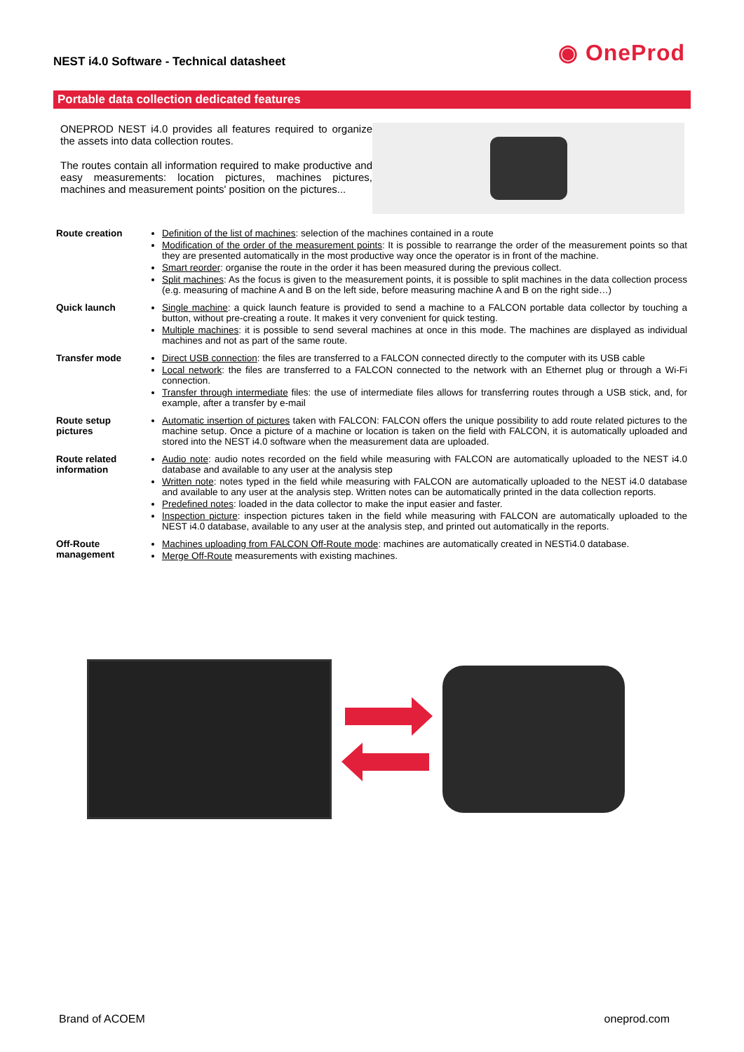NEST i4.0 Software - Technical datasheet
◉ OneProd
Portable data collection dedicated features
ONEPROD NEST i4.0 provides all features required to organize the assets into data collection routes.
The routes contain all information required to make productive and easy measurements: location pictures, machines pictures, machines and measurement points' position on the pictures...
| Route creation | Definition of the list of machines : selection of the machines contained in a route Modification of the order of the measurement points : It is possible to rearrange the order of the measurement points so that they are presented automatically in the most productive way once the operator is in front of the machine. Smart reorder : organise the route in the order it has been measured during the previous collect. Split machines : As the focus is given to the measurement points, it is possible to split machines in the data collection process (e.g. measuring of machine A and B on the left side, before measuring machine A and B on the right side…) |
| Quick launch | Single machine : a quick launch feature is provided to send a machine to a FALCON portable data collector by touching a button, without pre-creating a route. It makes it very convenient for quick testing. Multiple machines : it is possible to send several machines at once in this mode. The machines are displayed as individual machines and not as part of the same route. |
| Transfer mode | Direct USB connection : the files are transferred to a FALCON connected directly to the computer with its USB cable Local network : the files are transferred to a FALCON connected to the network with an Ethernet plug or through a Wi-Fi connection. Transfer through intermediate files: the use of intermediate files allows for transferring routes through a USB stick, and, for example, after a transfer by e-mail |
| Route setup pictures | Automatic insertion of pictures taken with FALCON: FALCON offers the unique possibility to add route related pictures to the machine setup. Once a picture of a machine or location is taken on the field with FALCON, it is automatically uploaded and stored into the NEST i4.0 software when the measurement data are uploaded. |
| Route related information | Audio note : audio notes recorded on the field while measuring with FALCON are automatically uploaded to the NEST i4.0 database and available to any user at the analysis step Written note : notes typed in the field while measuring with FALCON are automatically uploaded to the NEST i4.0 database and available to any user at the analysis step. Written notes can be automatically printed in the data collection reports. Predefined notes : loaded in the data collector to make the input easier and faster. Inspection picture : inspection pictures taken in the field while measuring with FALCON are automatically uploaded to the NEST i4.0 database, available to any user at the analysis step, and printed out automatically in the reports. |
| Off-Route management | Machines uploading from FALCON Off-Route mode : machines are automatically created in NESTi4.0 database. Merge Off-Route measurements with existing machines. |
Brand of ACOEM oneprod.com